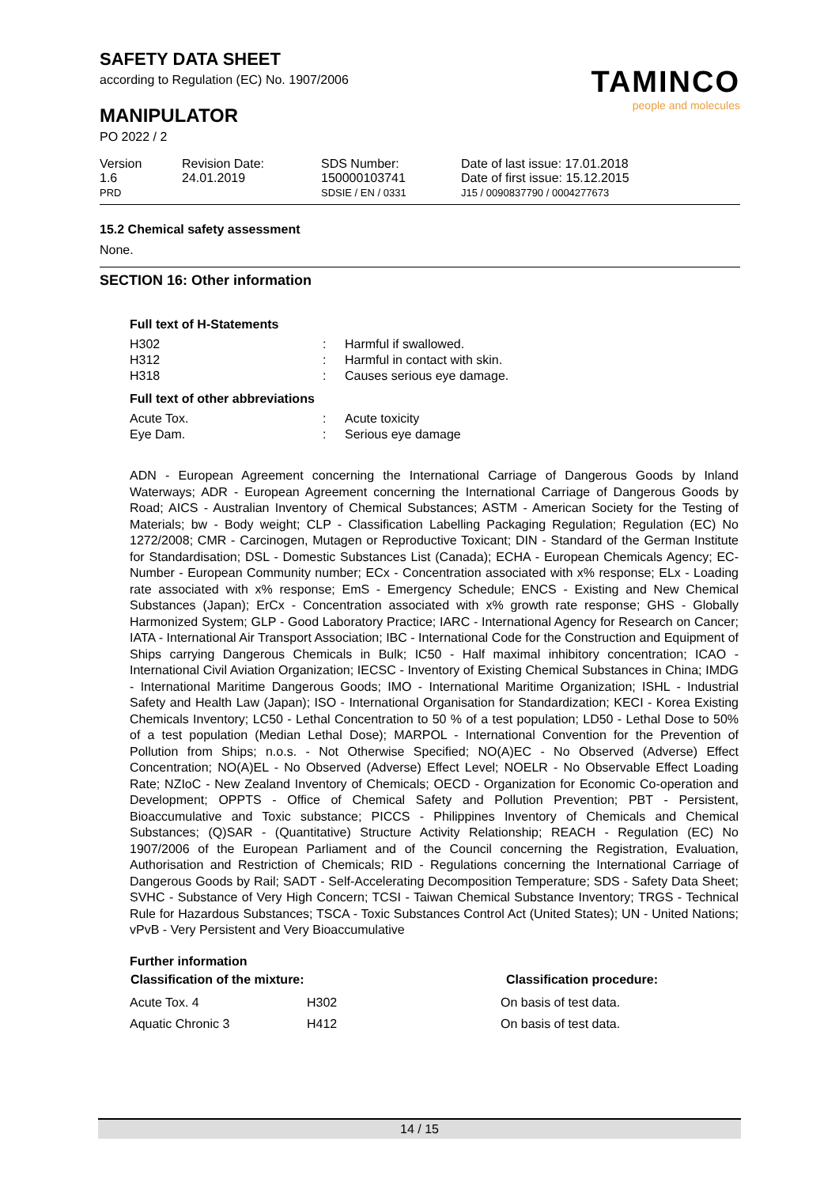SAFETY DATA SHEET
according to Regulation (EC) No. 1907/2006
MANIPULATOR
PO 2022 / 2
TAMINCO
people and molecules
Version
1.6
PRD
Revision Date:
24.01.2019
SDS Number:
150000103741
SDSIE / EN / 0331
Date of last issue: 17.01.2018
Date of first issue: 15.12.2015
J15 / 0090837790 / 0004277673
15.2 Chemical safety assessment
None.
SECTION 16: Other information
Full text of H-Statements
| H302 | : | Harmful if swallowed. |
| H312 | : | Harmful in contact with skin. |
| H318 | : | Causes serious eye damage. |
Full text of other abbreviations
| Acute Tox. | : | Acute toxicity |
| Eye Dam. | : | Serious eye damage |
ADN - European Agreement concerning the International Carriage of Dangerous Goods by Inland Waterways; ADR - European Agreement concerning the International Carriage of Dangerous Goods by Road; AICS - Australian Inventory of Chemical Substances; ASTM - American Society for the Testing of Materials; bw - Body weight; CLP - Classification Labelling Packaging Regulation; Regulation (EC) No 1272/2008; CMR - Carcinogen, Mutagen or Reproductive Toxicant; DIN - Standard of the German Institute for Standardisation; DSL - Domestic Substances List (Canada); ECHA - European Chemicals Agency; EC-Number - European Community number; ECx - Concentration associated with x% response; ELx - Loading rate associated with x% response; EmS - Emergency Schedule; ENCS - Existing and New Chemical Substances (Japan); ErCx - Concentration associated with x% growth rate response; GHS - Globally Harmonized System; GLP - Good Laboratory Practice; IARC - International Agency for Research on Cancer; IATA - International Air Transport Association; IBC - International Code for the Construction and Equipment of Ships carrying Dangerous Chemicals in Bulk; IC50 - Half maximal inhibitory concentration; ICAO - International Civil Aviation Organization; IECSC - Inventory of Existing Chemical Substances in China; IMDG - International Maritime Dangerous Goods; IMO - International Maritime Organization; ISHL - Industrial Safety and Health Law (Japan); ISO - International Organisation for Standardization; KECI - Korea Existing Chemicals Inventory; LC50 - Lethal Concentration to 50 % of a test population; LD50 - Lethal Dose to 50% of a test population (Median Lethal Dose); MARPOL - International Convention for the Prevention of Pollution from Ships; n.o.s. - Not Otherwise Specified; NO(A)EC - No Observed (Adverse) Effect Concentration; NO(A)EL - No Observed (Adverse) Effect Level; NOELR - No Observable Effect Loading Rate; NZIoC - New Zealand Inventory of Chemicals; OECD - Organization for Economic Co-operation and Development; OPPTS - Office of Chemical Safety and Pollution Prevention; PBT - Persistent, Bioaccumulative and Toxic substance; PICCS - Philippines Inventory of Chemicals and Chemical Substances; (Q)SAR - (Quantitative) Structure Activity Relationship; REACH - Regulation (EC) No 1907/2006 of the European Parliament and of the Council concerning the Registration, Evaluation, Authorisation and Restriction of Chemicals; RID - Regulations concerning the International Carriage of Dangerous Goods by Rail; SADT - Self-Accelerating Decomposition Temperature; SDS - Safety Data Sheet; SVHC - Substance of Very High Concern; TCSI - Taiwan Chemical Substance Inventory; TRGS - Technical Rule for Hazardous Substances; TSCA - Toxic Substances Control Act (United States); UN - United Nations; vPvB - Very Persistent and Very Bioaccumulative
Further information
| Classification of the mixture: | | Classification procedure: |
| --- | --- | --- |
| Acute Tox. 4 | H302 | On basis of test data. |
| Aquatic Chronic 3 | H412 | On basis of test data. |
14 / 15